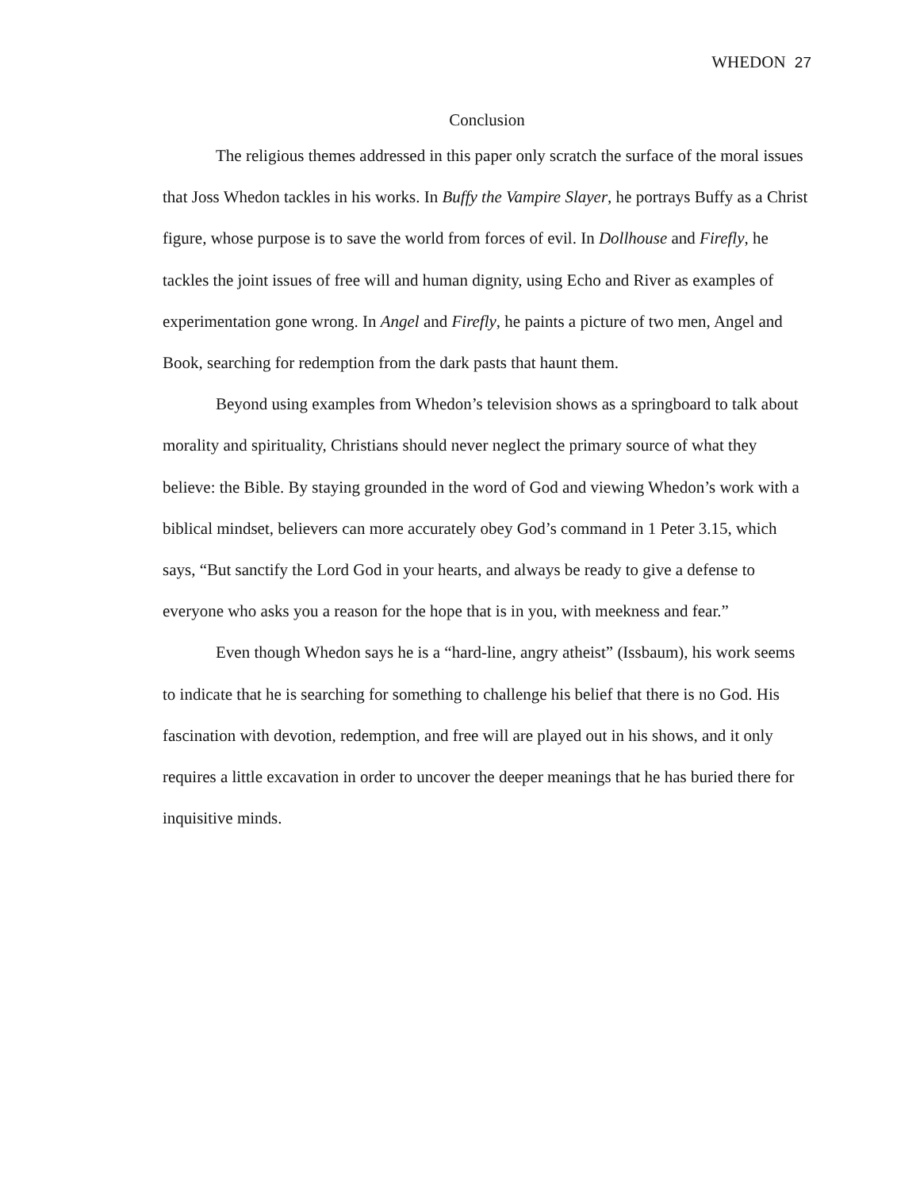WHEDON 27
Conclusion
The religious themes addressed in this paper only scratch the surface of the moral issues that Joss Whedon tackles in his works. In Buffy the Vampire Slayer, he portrays Buffy as a Christ figure, whose purpose is to save the world from forces of evil. In Dollhouse and Firefly, he tackles the joint issues of free will and human dignity, using Echo and River as examples of experimentation gone wrong. In Angel and Firefly, he paints a picture of two men, Angel and Book, searching for redemption from the dark pasts that haunt them.
Beyond using examples from Whedon’s television shows as a springboard to talk about morality and spirituality, Christians should never neglect the primary source of what they believe: the Bible. By staying grounded in the word of God and viewing Whedon’s work with a biblical mindset, believers can more accurately obey God’s command in 1 Peter 3.15, which says, “But sanctify the Lord God in your hearts, and always be ready to give a defense to everyone who asks you a reason for the hope that is in you, with meekness and fear.”
Even though Whedon says he is a “hard-line, angry atheist” (Issbaum), his work seems to indicate that he is searching for something to challenge his belief that there is no God. His fascination with devotion, redemption, and free will are played out in his shows, and it only requires a little excavation in order to uncover the deeper meanings that he has buried there for inquisitive minds.